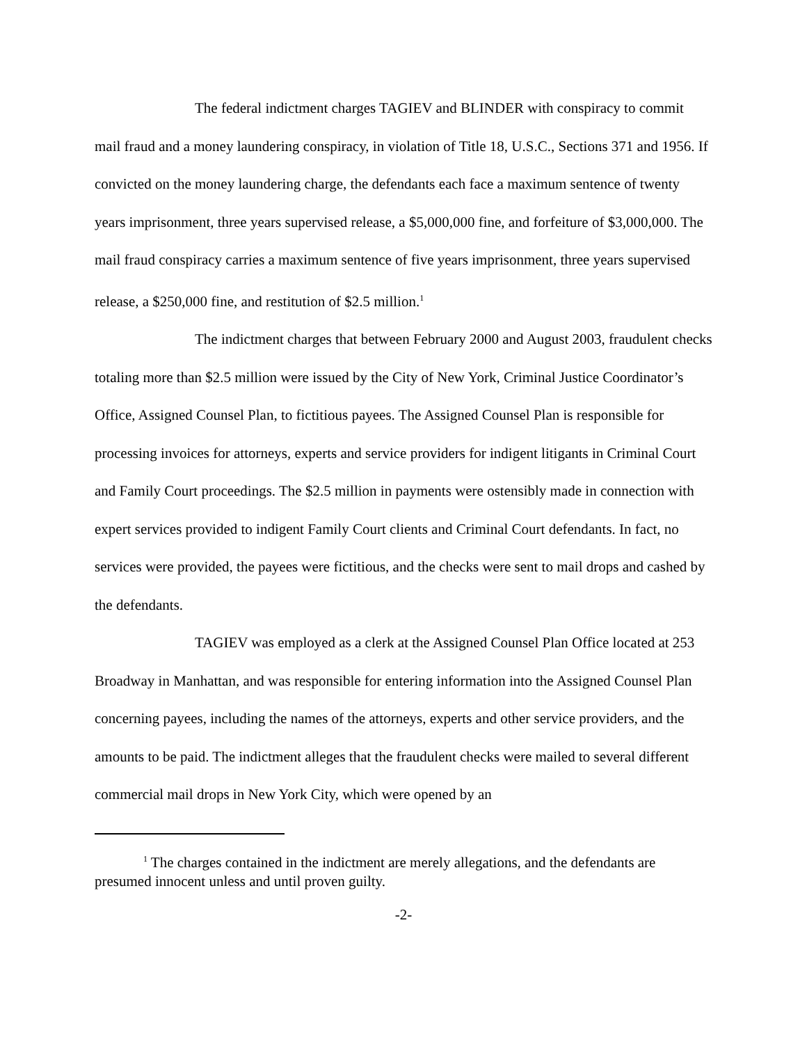The federal indictment charges TAGIEV and BLINDER with conspiracy to commit mail fraud and a money laundering conspiracy, in violation of Title 18, U.S.C., Sections 371 and 1956. If convicted on the money laundering charge, the defendants each face a maximum sentence of twenty years imprisonment, three years supervised release, a $5,000,000 fine, and forfeiture of $3,000,000. The mail fraud conspiracy carries a maximum sentence of five years imprisonment, three years supervised release, a $250,000 fine, and restitution of $2.5 million.<sup>1</sup>
The indictment charges that between February 2000 and August 2003, fraudulent checks totaling more than $2.5 million were issued by the City of New York, Criminal Justice Coordinator’s Office, Assigned Counsel Plan, to fictitious payees. The Assigned Counsel Plan is responsible for processing invoices for attorneys, experts and service providers for indigent litigants in Criminal Court and Family Court proceedings. The $2.5 million in payments were ostensibly made in connection with expert services provided to indigent Family Court clients and Criminal Court defendants. In fact, no services were provided, the payees were fictitious, and the checks were sent to mail drops and cashed by the defendants.
TAGIEV was employed as a clerk at the Assigned Counsel Plan Office located at 253 Broadway in Manhattan, and was responsible for entering information into the Assigned Counsel Plan concerning payees, including the names of the attorneys, experts and other service providers, and the amounts to be paid. The indictment alleges that the fraudulent checks were mailed to several different commercial mail drops in New York City, which were opened by an
<sup>1</sup> The charges contained in the indictment are merely allegations, and the defendants are presumed innocent unless and until proven guilty.
-2-